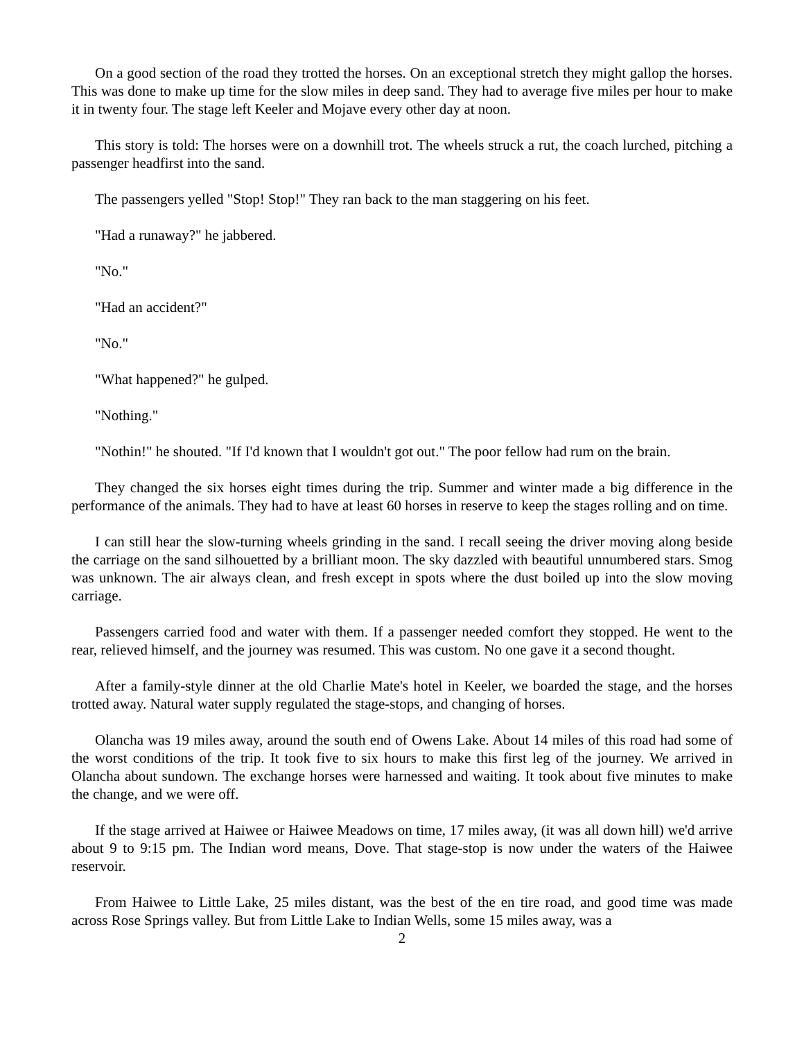On a good section of the road they trotted the horses. On an exceptional stretch they might gallop the horses. This was done to make up time for the slow miles in deep sand. They had to average five miles per hour to make it in twenty four. The stage left Keeler and Mojave every other day at noon.
This story is told: The horses were on a downhill trot. The wheels struck a rut, the coach lurched, pitching a passenger headfirst into the sand.
The passengers yelled "Stop! Stop!" They ran back to the man staggering on his feet.
"Had a runaway?" he jabbered.
"No."
"Had an accident?"
"No."
"What happened?" he gulped.
"Nothing."
"Nothin!" he shouted. "If I'd known that I wouldn't got out." The poor fellow had rum on the brain.
They changed the six horses eight times during the trip. Summer and winter made a big difference in the performance of the animals. They had to have at least 60 horses in reserve to keep the stages rolling and on time.
I can still hear the slow-turning wheels grinding in the sand. I recall seeing the driver moving along beside the carriage on the sand silhouetted by a brilliant moon. The sky dazzled with beautiful unnumbered stars. Smog was unknown. The air always clean, and fresh except in spots where the dust boiled up into the slow moving carriage.
Passengers carried food and water with them. If a passenger needed comfort they stopped. He went to the rear, relieved himself, and the journey was resumed. This was custom. No one gave it a second thought.
After a family-style dinner at the old Charlie Mate's hotel in Keeler, we boarded the stage, and the horses trotted away. Natural water supply regulated the stage-stops, and changing of horses.
Olancha was 19 miles away, around the south end of Owens Lake. About 14 miles of this road had some of the worst conditions of the trip. It took five to six hours to make this first leg of the journey. We arrived in Olancha about sundown. The exchange horses were harnessed and waiting. It took about five minutes to make the change, and we were off.
If the stage arrived at Haiwee or Haiwee Meadows on time, 17 miles away, (it was all down hill) we'd arrive about 9 to 9:15 pm. The Indian word means, Dove. That stage-stop is now under the waters of the Haiwee reservoir.
From Haiwee to Little Lake, 25 miles distant, was the best of the en tire road, and good time was made across Rose Springs valley. But from Little Lake to Indian Wells, some 15 miles away, was a
2